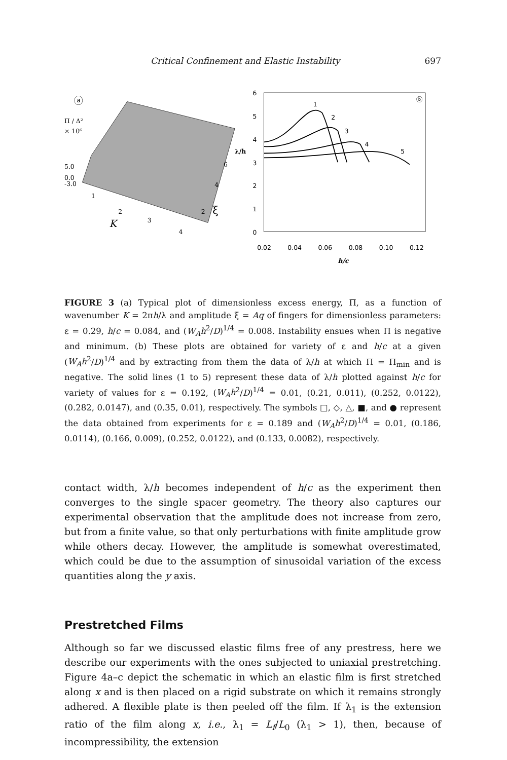Critical Confinement and Elastic Instability 697
ⓐ
Π / Δ²
× 10⁶
5.0
0.0
-3.0
1
2
3
4
K
6
4
2
ξ
6
5
4
3
2
1
0
λ/h
0.02
0.04
0.06
0.08
0.10
0.12
h/c
ⓑ
1
2
3
4
5
FIGURE 3 (a) Typical plot of dimensionless excess energy, Π, as a function of wavenumber K = 2πh/λ and amplitude ξ = Aq of fingers for dimensionless parameters: ε = 0.29, h/c = 0.084, and (W<sub>A</sub>h<sup>2</sup>/D)<sup>1/4</sup> = 0.008. Instability ensues when Π is negative and minimum. (b) These plots are obtained for variety of ε and h/c at a given (W<sub>A</sub>h<sup>2</sup>/D)<sup>1/4</sup> and by extracting from them the data of λ/h at which Π = Π<sub>min</sub> and is negative. The solid lines (1 to 5) represent these data of λ/h plotted against h/c for variety of values for ε = 0.192, (W<sub>A</sub>h<sup>2</sup>/D)<sup>1/4</sup> = 0.01, (0.21, 0.011), (0.252, 0.0122), (0.282, 0.0147), and (0.35, 0.01), respectively. The symbols □, ◇, △, ■, and ● represent the data obtained from experiments for ε = 0.189 and (W<sub>A</sub>h<sup>2</sup>/D)<sup>1/4</sup> = 0.01, (0.186, 0.0114), (0.166, 0.009), (0.252, 0.0122), and (0.133, 0.0082), respectively.
contact width, λ/h becomes independent of h/c as the experiment then converges to the single spacer geometry. The theory also captures our experimental observation that the amplitude does not increase from zero, but from a finite value, so that only perturbations with finite amplitude grow while others decay. However, the amplitude is somewhat overestimated, which could be due to the assumption of sinusoidal variation of the excess quantities along the y axis.
Prestretched Films
Although so far we discussed elastic films free of any prestress, here we describe our experiments with the ones subjected to uniaxial prestretching. Figure 4a–c depict the schematic in which an elastic film is first stretched along x and is then placed on a rigid substrate on which it remains strongly adhered. A flexible plate is then peeled off the film. If λ<sub>1</sub> is the extension ratio of the film along x, i.e., λ<sub>1</sub> = L<sub>f</sub>/L<sub>0</sub> (λ<sub>1</sub> > 1), then, because of incompressibility, the extension